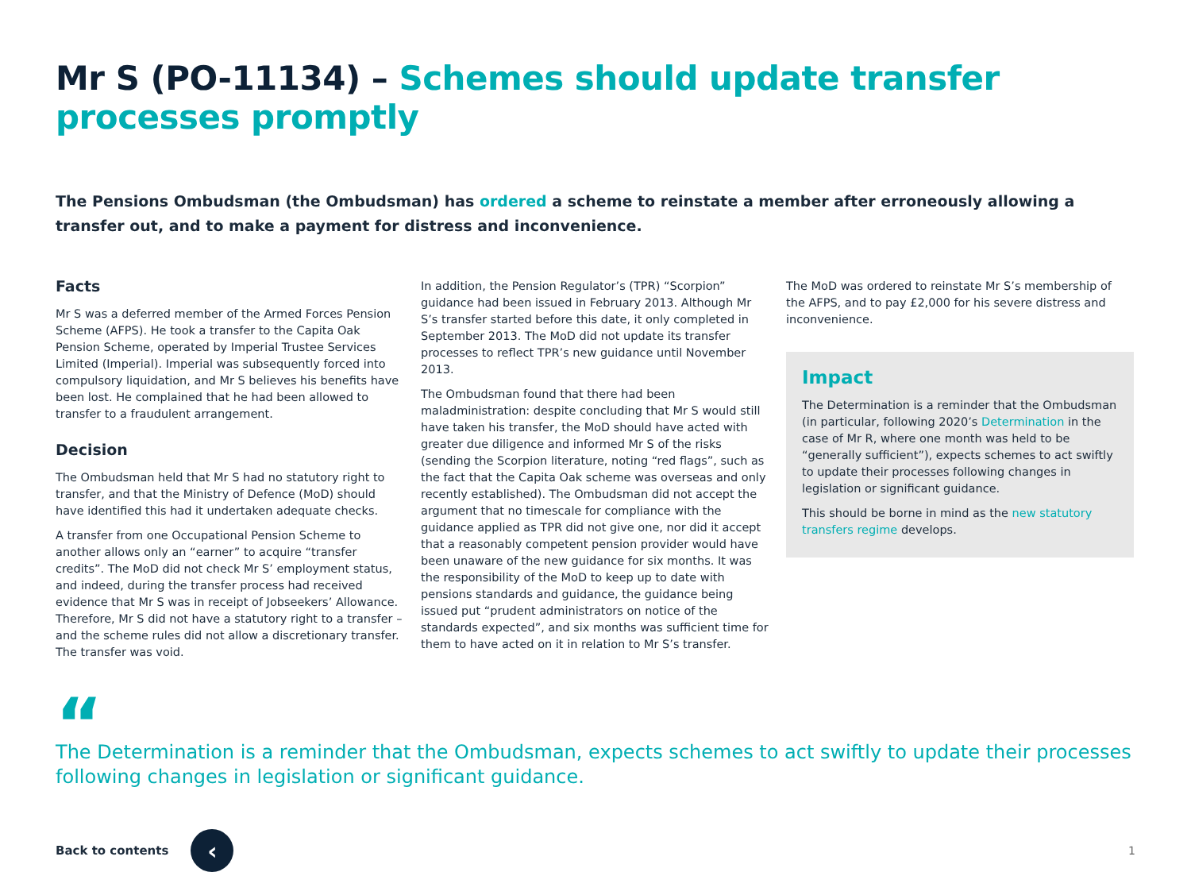Mr S (PO-11134) – Schemes should update transfer processes promptly
The Pensions Ombudsman (the Ombudsman) has ordered a scheme to reinstate a member after erroneously allowing a transfer out, and to make a payment for distress and inconvenience.
Facts
Mr S was a deferred member of the Armed Forces Pension Scheme (AFPS). He took a transfer to the Capita Oak Pension Scheme, operated by Imperial Trustee Services Limited (Imperial). Imperial was subsequently forced into compulsory liquidation, and Mr S believes his benefits have been lost. He complained that he had been allowed to transfer to a fraudulent arrangement.
Decision
The Ombudsman held that Mr S had no statutory right to transfer, and that the Ministry of Defence (MoD) should have identified this had it undertaken adequate checks.
A transfer from one Occupational Pension Scheme to another allows only an “earner” to acquire “transfer credits”. The MoD did not check Mr S’ employment status, and indeed, during the transfer process had received evidence that Mr S was in receipt of Jobseekers’ Allowance. Therefore, Mr S did not have a statutory right to a transfer – and the scheme rules did not allow a discretionary transfer. The transfer was void.
In addition, the Pension Regulator’s (TPR) “Scorpion” guidance had been issued in February 2013. Although Mr S’s transfer started before this date, it only completed in September 2013. The MoD did not update its transfer processes to reflect TPR’s new guidance until November 2013.
The Ombudsman found that there had been maladministration: despite concluding that Mr S would still have taken his transfer, the MoD should have acted with greater due diligence and informed Mr S of the risks (sending the Scorpion literature, noting “red flags”, such as the fact that the Capita Oak scheme was overseas and only recently established). The Ombudsman did not accept the argument that no timescale for compliance with the guidance applied as TPR did not give one, nor did it accept that a reasonably competent pension provider would have been unaware of the new guidance for six months. It was the responsibility of the MoD to keep up to date with pensions standards and guidance, the guidance being issued put “prudent administrators on notice of the standards expected”, and six months was sufficient time for them to have acted on it in relation to Mr S’s transfer.
The MoD was ordered to reinstate Mr S’s membership of the AFPS, and to pay £2,000 for his severe distress and inconvenience.
Impact
The Determination is a reminder that the Ombudsman (in particular, following 2020’s Determination in the case of Mr R, where one month was held to be “generally sufficient”), expects schemes to act swiftly to update their processes following changes in legislation or significant guidance.
This should be borne in mind as the new statutory transfers regime develops.
“
The Determination is a reminder that the Ombudsman, expects schemes to act swiftly to update their processes following changes in legislation or significant guidance.
Back to contents
‹
1